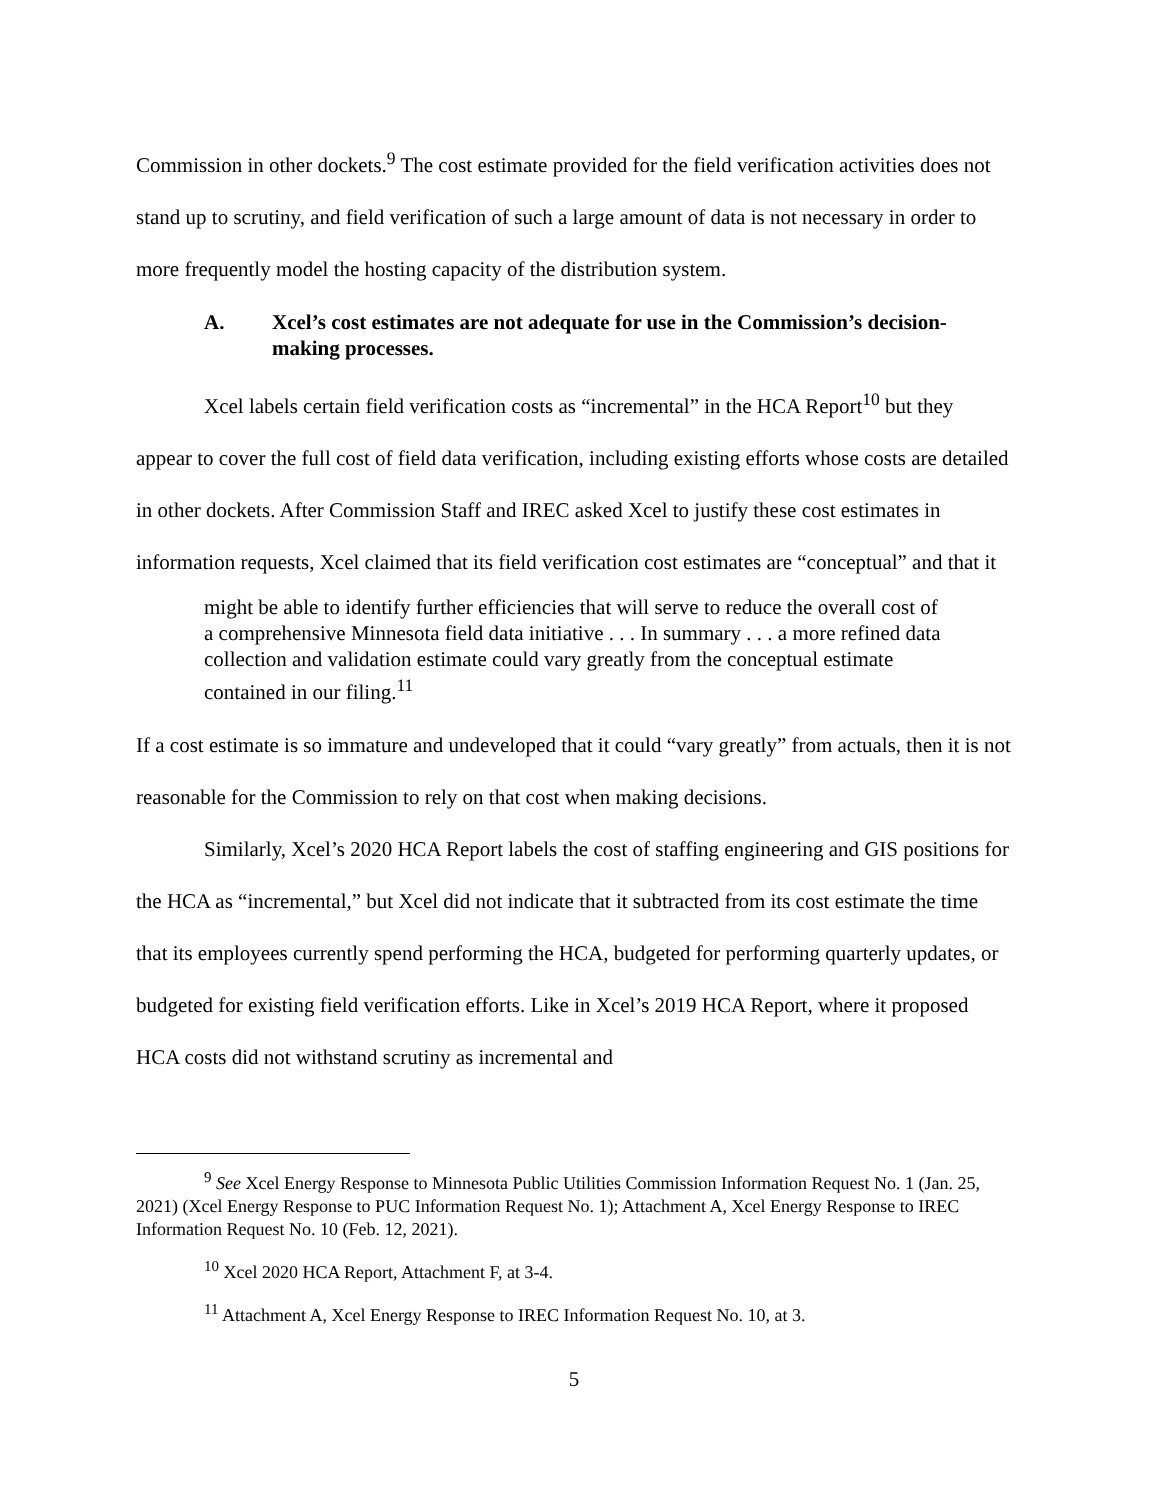Commission in other dockets.<sup>9</sup> The cost estimate provided for the field verification activities does not stand up to scrutiny, and field verification of such a large amount of data is not necessary in order to more frequently model the hosting capacity of the distribution system.
A. Xcel’s cost estimates are not adequate for use in the Commission’s decision-making processes.
Xcel labels certain field verification costs as “incremental” in the HCA Report<sup>10</sup> but they appear to cover the full cost of field data verification, including existing efforts whose costs are detailed in other dockets. After Commission Staff and IREC asked Xcel to justify these cost estimates in information requests, Xcel claimed that its field verification cost estimates are “conceptual” and that it
might be able to identify further efficiencies that will serve to reduce the overall cost of a comprehensive Minnesota field data initiative . . . In summary . . . a more refined data collection and validation estimate could vary greatly from the conceptual estimate contained in our filing.<sup>11</sup>
If a cost estimate is so immature and undeveloped that it could “vary greatly” from actuals, then it is not reasonable for the Commission to rely on that cost when making decisions.
Similarly, Xcel’s 2020 HCA Report labels the cost of staffing engineering and GIS positions for the HCA as “incremental,” but Xcel did not indicate that it subtracted from its cost estimate the time that its employees currently spend performing the HCA, budgeted for performing quarterly updates, or budgeted for existing field verification efforts. Like in Xcel’s 2019 HCA Report, where it proposed HCA costs did not withstand scrutiny as incremental and
<sup>9</sup> See Xcel Energy Response to Minnesota Public Utilities Commission Information Request No. 1 (Jan. 25, 2021) (Xcel Energy Response to PUC Information Request No. 1); Attachment A, Xcel Energy Response to IREC Information Request No. 10 (Feb. 12, 2021).
<sup>10</sup> Xcel 2020 HCA Report, Attachment F, at 3-4.
<sup>11</sup> Attachment A, Xcel Energy Response to IREC Information Request No. 10, at 3.
5